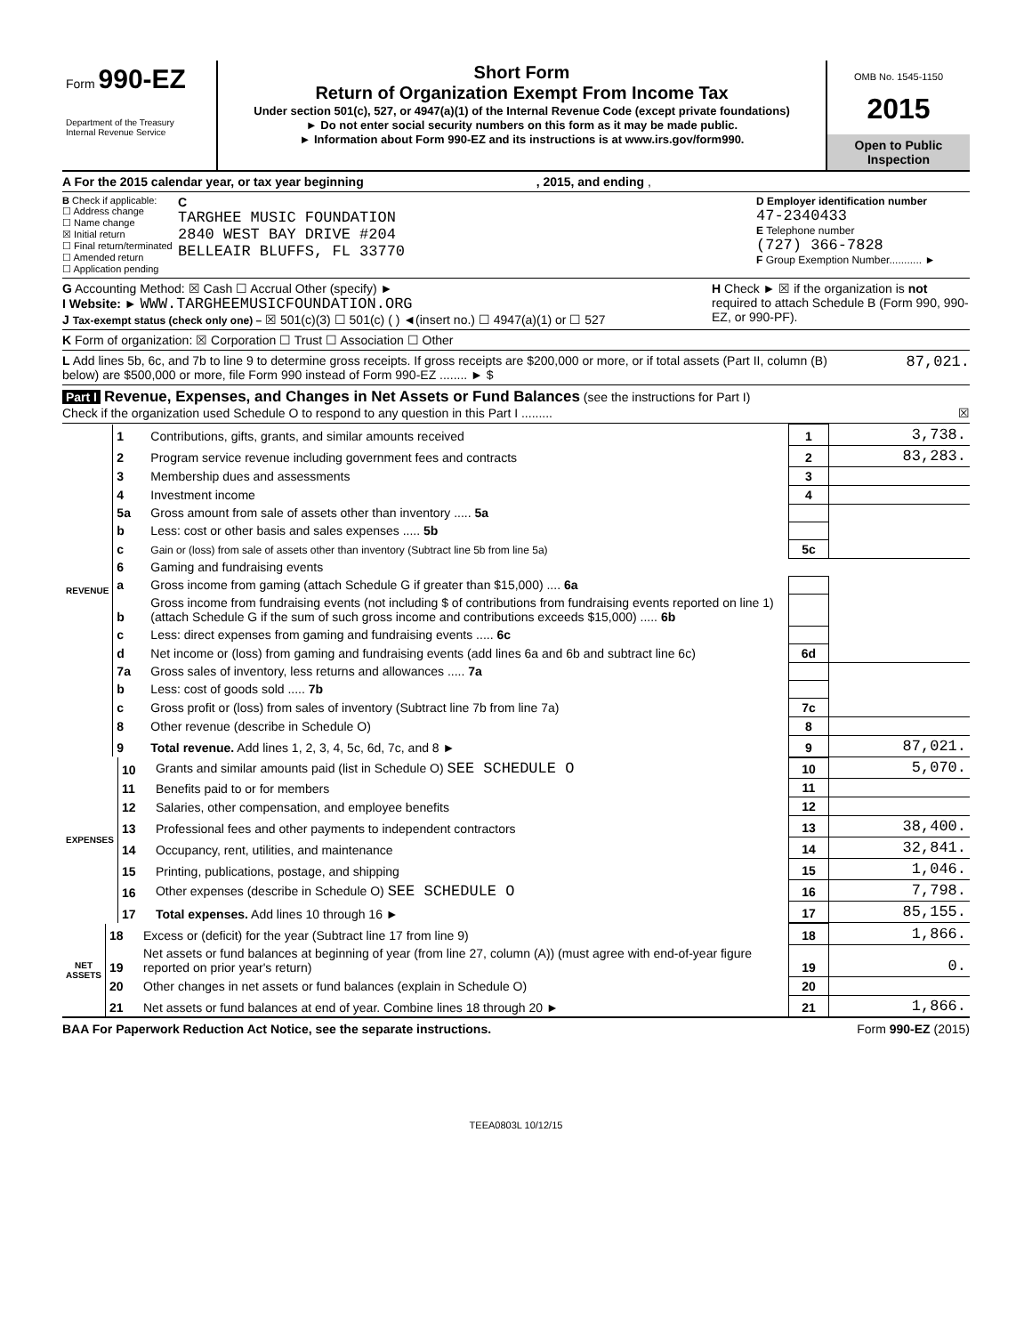Form 990-EZ
Department of the Treasury
Internal Revenue Service
Short Form
Return of Organization Exempt From Income Tax
Under section 501(c), 527, or 4947(a)(1) of the Internal Revenue Code (except private foundations)
► Do not enter social security numbers on this form as it may be made public.
► Information about Form 990-EZ and its instructions is at www.irs.gov/form990.
OMB No. 1545-1150
2015
Open to Public Inspection
A For the 2015 calendar year, or tax year beginning , 2015, and ending ,
B Check if applicable:
☐ Address change
☐ Name change
☒ Initial return
☐ Final return/terminated
☐ Amended return
☐ Application pending
C
TARGHEE MUSIC FOUNDATION
2840 WEST BAY DRIVE #204
BELLEAIR BLUFFS, FL 33770
D Employer identification number
47-2340433
E Telephone number
(727) 366-7828
F Group Exemption Number........... ►
G Accounting Method: ☒ Cash ☐ Accrual Other (specify) ►
I Website: ► WWW.TARGHEEMUSICFOUNDATION.ORG
J Tax-exempt status (check only one) – ☒ 501(c)(3) ☐ 501(c) ( ) ◄(insert no.) ☐ 4947(a)(1) or ☐ 527
H Check ► ☒ if the organization is not required to attach Schedule B (Form 990, 990-EZ, or 990-PF).
K Form of organization: ☒ Corporation ☐ Trust ☐ Association ☐ Other
L Add lines 5b, 6c, and 7b to line 9 to determine gross receipts. If gross receipts are $200,000 or more, or if total assets (Part II, column (B) below) are $500,000 or more, file Form 990 instead of Form 990-EZ ........ ► $
87,021.
Part I Revenue, Expenses, and Changes in Net Assets or Fund Balances (see the instructions for Part I)
Check if the organization used Schedule O to respond to any question in this Part I ......... ☒
| REVENUE | 1 | Contributions, gifts, grants, and similar amounts received | 1 | 3,738. |
| | 2 | Program service revenue including government fees and contracts | 2 | 83,283. |
| | 3 | Membership dues and assessments | 3 | |
| | 4 | Investment income | 4 | |
| | 5a | Gross amount from sale of assets other than inventory ..... 5a | | |
| | b | Less: cost or other basis and sales expenses ..... 5b | | |
| | c | Gain or (loss) from sale of assets other than inventory (Subtract line 5b from line 5a) | 5c | |
| | 6 | Gaming and fundraising events | | |
| | a | Gross income from gaming (attach Schedule G if greater than $15,000) .... 6a | | |
| | b | Gross income from fundraising events (not including $ of contributions from fundraising events reported on line 1) (attach Schedule G if the sum of such gross income and contributions exceeds $15,000) ..... 6b | | |
| | c | Less: direct expenses from gaming and fundraising events ..... 6c | | |
| | d | Net income or (loss) from gaming and fundraising events (add lines 6a and 6b and subtract line 6c) | 6d | |
| | 7a | Gross sales of inventory, less returns and allowances ..... 7a | | |
| | b | Less: cost of goods sold ..... 7b | | |
| | c | Gross profit or (loss) from sales of inventory (Subtract line 7b from line 7a) | 7c | |
| | 8 | Other revenue (describe in Schedule O) | 8 | |
| | 9 | Total revenue. Add lines 1, 2, 3, 4, 5c, 6d, 7c, and 8 ► | 9 | 87,021. |
| EXPENSES | 10 | Grants and similar amounts paid (list in Schedule O) SEE SCHEDULE O | 10 | 5,070. |
| | 11 | Benefits paid to or for members | 11 | |
| | 12 | Salaries, other compensation, and employee benefits | 12 | |
| | 13 | Professional fees and other payments to independent contractors | 13 | 38,400. |
| | 14 | Occupancy, rent, utilities, and maintenance | 14 | 32,841. |
| | 15 | Printing, publications, postage, and shipping | 15 | 1,046. |
| | 16 | Other expenses (describe in Schedule O) SEE SCHEDULE O | 16 | 7,798. |
| | 17 | Total expenses. Add lines 10 through 16 ► | 17 | 85,155. |
| NET ASSETS | 18 | Excess or (deficit) for the year (Subtract line 17 from line 9) | 18 | 1,866. |
| | 19 | Net assets or fund balances at beginning of year (from line 27, column (A)) (must agree with end-of-year figure reported on prior year's return) | 19 | 0. |
| | 20 | Other changes in net assets or fund balances (explain in Schedule O) | 20 | |
| | 21 | Net assets or fund balances at end of year. Combine lines 18 through 20 ► | 21 | 1,866. |
BAA For Paperwork Reduction Act Notice, see the separate instructions. Form 990-EZ (2015)
TEEA0803L 10/12/15